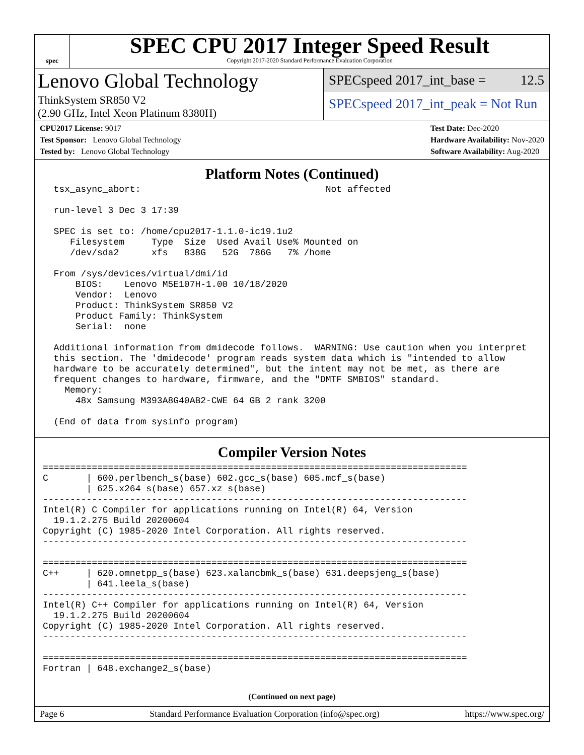spec
SPEC CPU 2017 Integer Speed Result
Copyright 2017-2020 Standard Performance Evaluation Corporation
Lenovo Global Technology
ThinkSystem SR850 V2
(2.90 GHz, Intel Xeon Platinum 8380H)
SPECspeed 2017_int_base = 12.5
SPECspeed 2017_int_peak = Not Run
CPU2017 License: 9017
Test Sponsor: Lenovo Global Technology
Tested by: Lenovo Global Technology
Test Date: Dec-2020
Hardware Availability: Nov-2020
Software Availability: Aug-2020
Platform Notes (Continued)
  tsx_async_abort:                                  Not affected

  run-level 3 Dec 3 17:39

  SPEC is set to: /home/cpu2017-1.1.0-ic19.1u2
     Filesystem     Type  Size  Used Avail Use% Mounted on
     /dev/sda2      xfs   838G   52G  786G   7% /home

  From /sys/devices/virtual/dmi/id
      BIOS:    Lenovo M5E107H-1.00 10/18/2020
      Vendor:  Lenovo
      Product: ThinkSystem SR850 V2
      Product Family: ThinkSystem
      Serial:  none

  Additional information from dmidecode follows.  WARNING: Use caution when you interpret
  this section. The 'dmidecode' program reads system data which is "intended to allow
  hardware to be accurately determined", but the intent may not be met, as there are
  frequent changes to hardware, firmware, and the "DMTF SMBIOS" standard.
    Memory:
      48x Samsung M393A8G40AB2-CWE 64 GB 2 rank 3200

  (End of data from sysinfo program)
Compiler Version Notes
==============================================================================
C       | 600.perlbench_s(base) 602.gcc_s(base) 605.mcf_s(base)
        | 625.x264_s(base) 657.xz_s(base)
------------------------------------------------------------------------------
Intel(R) C Compiler for applications running on Intel(R) 64, Version
  19.1.2.275 Build 20200604
Copyright (C) 1985-2020 Intel Corporation. All rights reserved.
------------------------------------------------------------------------------

==============================================================================
C++     | 620.omnetpp_s(base) 623.xalancbmk_s(base) 631.deepsjeng_s(base)
        | 641.leela_s(base)
------------------------------------------------------------------------------
Intel(R) C++ Compiler for applications running on Intel(R) 64, Version
  19.1.2.275 Build 20200604
Copyright (C) 1985-2020 Intel Corporation. All rights reserved.
------------------------------------------------------------------------------

==============================================================================
Fortran | 648.exchange2_s(base)
(Continued on next page)
Page 6 Standard Performance Evaluation Corporation (info@spec.org) https://www.spec.org/